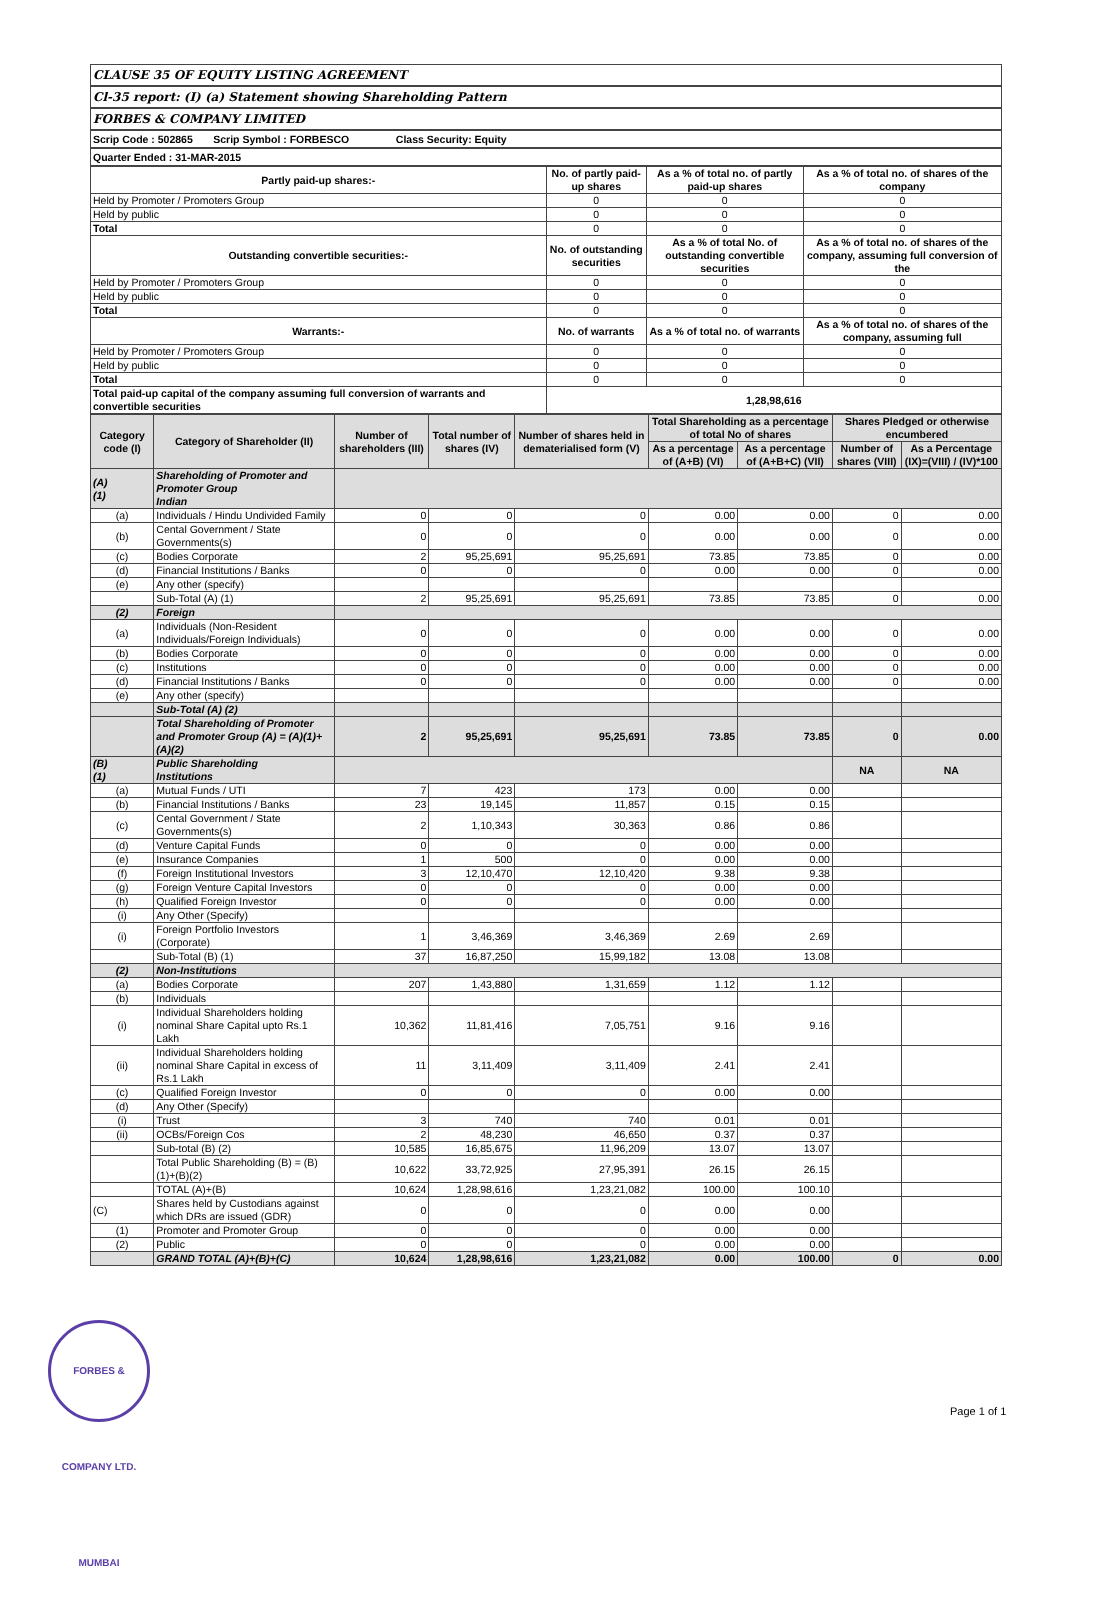CLAUSE 35 OF EQUITY LISTING AGREEMENT
Cl-35 report: (I) (a) Statement showing Shareholding Pattern
FORBES & COMPANY LIMITED
Scrip Code : 502865 Scrip Symbol : FORBESCO Class Security: Equity
Quarter Ended : 31-MAR-2015
| Partly paid-up shares:- | No. of partly paid-up shares | As a % of total no. of partly paid-up shares | As a % of total no. of shares of the company |
| --- | --- | --- | --- |
| Held by Promoter / Promoters Group | 0 | 0 | 0 |
| Held by public | 0 | 0 | 0 |
| Total | 0 | 0 | 0 |
| Outstanding convertible securities:- | No. of outstanding securities | As a % of total No. of outstanding convertible securities | As a % of total no. of shares of the company, assuming full conversion of the |
| Held by Promoter / Promoters Group | 0 | 0 | 0 |
| Held by public | 0 | 0 | 0 |
| Total | 0 | 0 | 0 |
| Warrants:- | No. of warrants | As a % of total no. of warrants | As a % of total no. of shares of the company, assuming full |
| Held by Promoter / Promoters Group | 0 | 0 | 0 |
| Held by public | 0 | 0 | 0 |
| Total | 0 | 0 | 0 |
| Total paid-up capital of the company assuming full conversion of warrants and convertible securities | 1,28,98,616 | | |
| Category code (I) | Category of Shareholder (II) | Number of shareholders (III) | Total number of shares (IV) | Number of shares held in dematerialised form (V) | Total Shareholding as a percentage of total No of shares | | Shares Pledged or otherwise encumbered | |
| --- | --- | --- | --- | --- | --- | --- | --- | --- |
| | | | | | As a percentage of (A+B) (VI) | As a percentage of (A+B+C) (VII) | Number of shares (VIII) | As a Percentage (IX)=(VIII) / (IV)*100 |
| (A) (1) | Shareholding of Promoter and Promoter Group Indian | | | | | | | |
| (a) | Individuals / Hindu Undivided Family | 0 | 0 | 0 | 0.00 | 0.00 | 0 | 0.00 |
| (b) | Cental Government / State Governments(s) | 0 | 0 | 0 | 0.00 | 0.00 | 0 | 0.00 |
| (c) | Bodies Corporate | 2 | 95,25,691 | 95,25,691 | 73.85 | 73.85 | 0 | 0.00 |
| (d) | Financial Institutions / Banks | 0 | 0 | 0 | 0.00 | 0.00 | 0 | 0.00 |
| (e) | Any other (specify) | | | | | | | |
| | Sub-Total (A) (1) | 2 | 95,25,691 | 95,25,691 | 73.85 | 73.85 | 0 | 0.00 |
| (2) | Foreign | | | | | | | |
| (a) | Individuals (Non-Resident Individuals/Foreign Individuals) | 0 | 0 | 0 | 0.00 | 0.00 | 0 | 0.00 |
| (b) | Bodies Corporate | 0 | 0 | 0 | 0.00 | 0.00 | 0 | 0.00 |
| (c) | Institutions | 0 | 0 | 0 | 0.00 | 0.00 | 0 | 0.00 |
| (d) | Financial Institutions / Banks | 0 | 0 | 0 | 0.00 | 0.00 | 0 | 0.00 |
| (e) | Any other (specify) | | | | | | | |
| | Sub-Total (A) (2) | | | | | | | |
| | Total Shareholding of Promoter and Promoter Group (A) = (A)(1)+(A)(2) | 2 | 95,25,691 | 95,25,691 | 73.85 | 73.85 | 0 | 0.00 |
| (B) (1) | Public Shareholding Institutions | | | | | | NA | NA |
| (a) | Mutual Funds / UTI | 7 | 423 | 173 | 0.00 | 0.00 | | |
| (b) | Financial Institutions / Banks | 23 | 19,145 | 11,857 | 0.15 | 0.15 | | |
| (c) | Cental Government / State Governments(s) | 2 | 1,10,343 | 30,363 | 0.86 | 0.86 | | |
| (d) | Venture Capital Funds | 0 | 0 | 0 | 0.00 | 0.00 | | |
| (e) | Insurance Companies | 1 | 500 | 0 | 0.00 | 0.00 | | |
| (f) | Foreign Institutional Investors | 3 | 12,10,470 | 12,10,420 | 9.38 | 9.38 | | |
| (g) | Foreign Venture Capital Investors | 0 | 0 | 0 | 0.00 | 0.00 | | |
| (h) | Qualified Foreign Investor | 0 | 0 | 0 | 0.00 | 0.00 | | |
| (i) | Any Other (Specify) | | | | | | | |
| (i) | Foreign Portfolio Investors (Corporate) | 1 | 3,46,369 | 3,46,369 | 2.69 | 2.69 | | |
| | Sub-Total (B) (1) | 37 | 16,87,250 | 15,99,182 | 13.08 | 13.08 | | |
| (2) | Non-Institutions | | | | | | | |
| (a) | Bodies Corporate | 207 | 1,43,880 | 1,31,659 | 1.12 | 1.12 | | |
| (b) | Individuals | | | | | | | |
| (i) | Individual Shareholders holding nominal Share Capital upto Rs.1 Lakh | 10,362 | 11,81,416 | 7,05,751 | 9.16 | 9.16 | | |
| (ii) | Individual Shareholders holding nominal Share Capital in excess of Rs.1 Lakh | 11 | 3,11,409 | 3,11,409 | 2.41 | 2.41 | | |
| (c) | Qualified Foreign Investor | 0 | 0 | 0 | 0.00 | 0.00 | | |
| (d) | Any Other (Specify) | | | | | | | |
| (i) | Trust | 3 | 740 | 740 | 0.01 | 0.01 | | |
| (ii) | OCBs/Foreign Cos | 2 | 48,230 | 46,650 | 0.37 | 0.37 | | |
| | Sub-total (B) (2) | 10,585 | 16,85,675 | 11,96,209 | 13.07 | 13.07 | | |
| | Total Public Shareholding (B) = (B)(1)+(B)(2) | 10,622 | 33,72,925 | 27,95,391 | 26.15 | 26.15 | | |
| | TOTAL (A)+(B) | 10,624 | 1,28,98,616 | 1,23,21,082 | 100.00 | 100.10 | | |
| (C) | Shares held by Custodians against which DRs are issued (GDR) | 0 | 0 | 0 | 0.00 | 0.00 | | |
| (1) | Promoter and Promoter Group | 0 | 0 | 0 | 0.00 | 0.00 | | |
| (2) | Public | 0 | 0 | 0 | 0.00 | 0.00 | | |
| | GRAND TOTAL (A)+(B)+(C) | 10,624 | 1,28,98,616 | 1,23,21,082 | 0.00 | 100.00 | 0 | 0.00 |
FORBES & COMPANY LTD. MUMBAI
Page 1 of 1